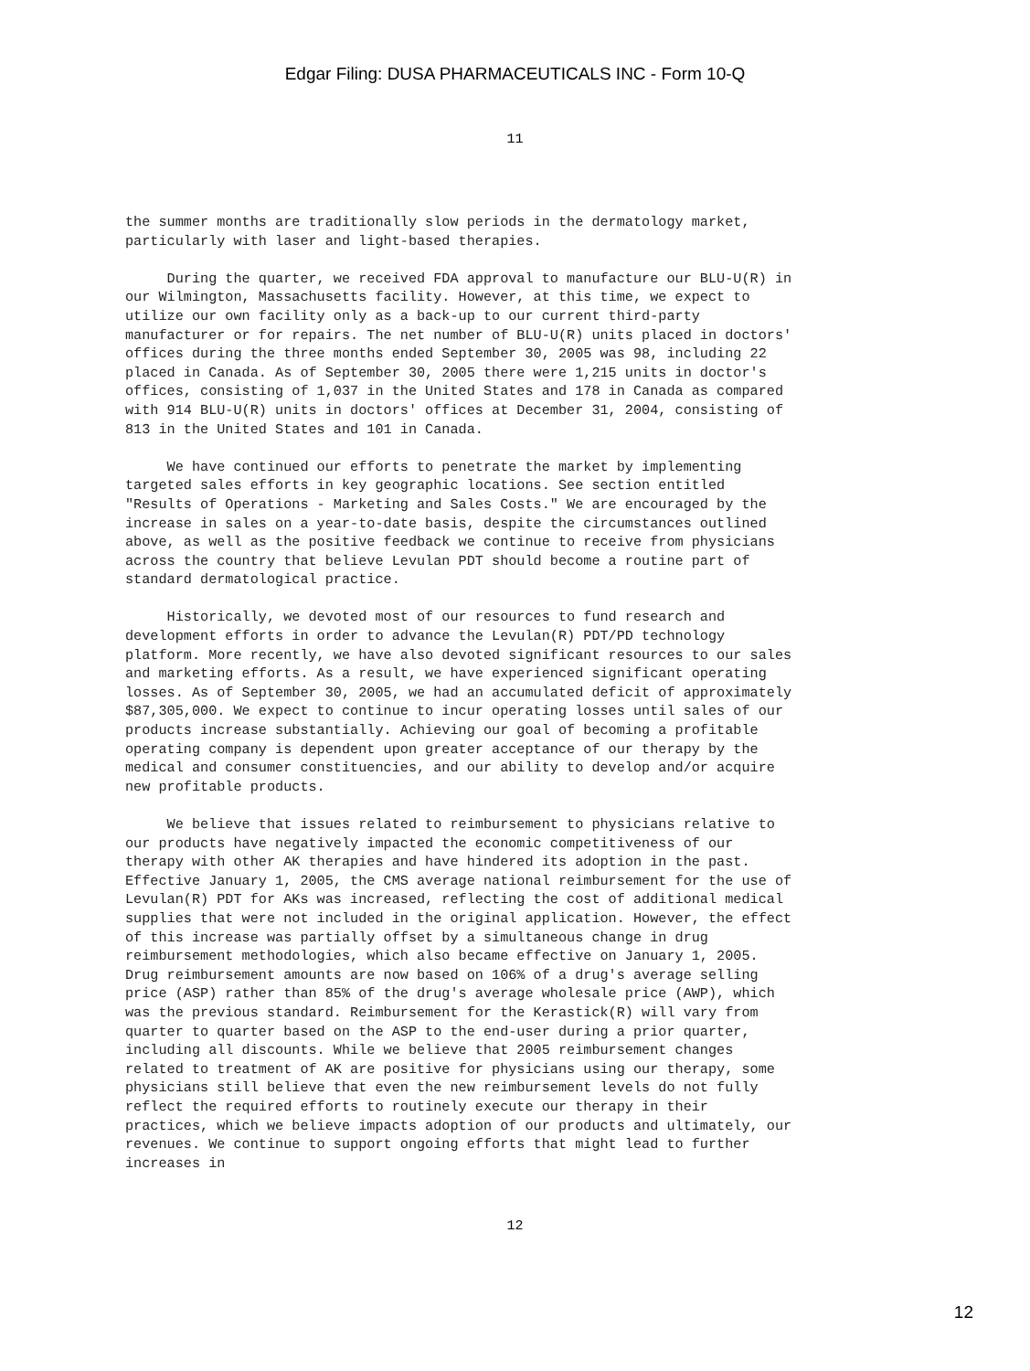Edgar Filing: DUSA PHARMACEUTICALS INC - Form 10-Q
11
the summer months are traditionally slow periods in the dermatology market,
particularly with laser and light-based therapies.

     During the quarter, we received FDA approval to manufacture our BLU-U(R) in
our Wilmington, Massachusetts facility. However, at this time, we expect to
utilize our own facility only as a back-up to our current third-party
manufacturer or for repairs. The net number of BLU-U(R) units placed in doctors'
offices during the three months ended September 30, 2005 was 98, including 22
placed in Canada. As of September 30, 2005 there were 1,215 units in doctor's
offices, consisting of 1,037 in the United States and 178 in Canada as compared
with 914 BLU-U(R) units in doctors' offices at December 31, 2004, consisting of
813 in the United States and 101 in Canada.

     We have continued our efforts to penetrate the market by implementing
targeted sales efforts in key geographic locations. See section entitled
"Results of Operations - Marketing and Sales Costs." We are encouraged by the
increase in sales on a year-to-date basis, despite the circumstances outlined
above, as well as the positive feedback we continue to receive from physicians
across the country that believe Levulan PDT should become a routine part of
standard dermatological practice.

     Historically, we devoted most of our resources to fund research and
development efforts in order to advance the Levulan(R) PDT/PD technology
platform. More recently, we have also devoted significant resources to our sales
and marketing efforts. As a result, we have experienced significant operating
losses. As of September 30, 2005, we had an accumulated deficit of approximately
$87,305,000. We expect to continue to incur operating losses until sales of our
products increase substantially. Achieving our goal of becoming a profitable
operating company is dependent upon greater acceptance of our therapy by the
medical and consumer constituencies, and our ability to develop and/or acquire
new profitable products.

     We believe that issues related to reimbursement to physicians relative to
our products have negatively impacted the economic competitiveness of our
therapy with other AK therapies and have hindered its adoption in the past.
Effective January 1, 2005, the CMS average national reimbursement for the use of
Levulan(R) PDT for AKs was increased, reflecting the cost of additional medical
supplies that were not included in the original application. However, the effect
of this increase was partially offset by a simultaneous change in drug
reimbursement methodologies, which also became effective on January 1, 2005.
Drug reimbursement amounts are now based on 106% of a drug's average selling
price (ASP) rather than 85% of the drug's average wholesale price (AWP), which
was the previous standard. Reimbursement for the Kerastick(R) will vary from
quarter to quarter based on the ASP to the end-user during a prior quarter,
including all discounts. While we believe that 2005 reimbursement changes
related to treatment of AK are positive for physicians using our therapy, some
physicians still believe that even the new reimbursement levels do not fully
reflect the required efforts to routinely execute our therapy in their
practices, which we believe impacts adoption of our products and ultimately, our
revenues. We continue to support ongoing efforts that might lead to further
increases in
12
12